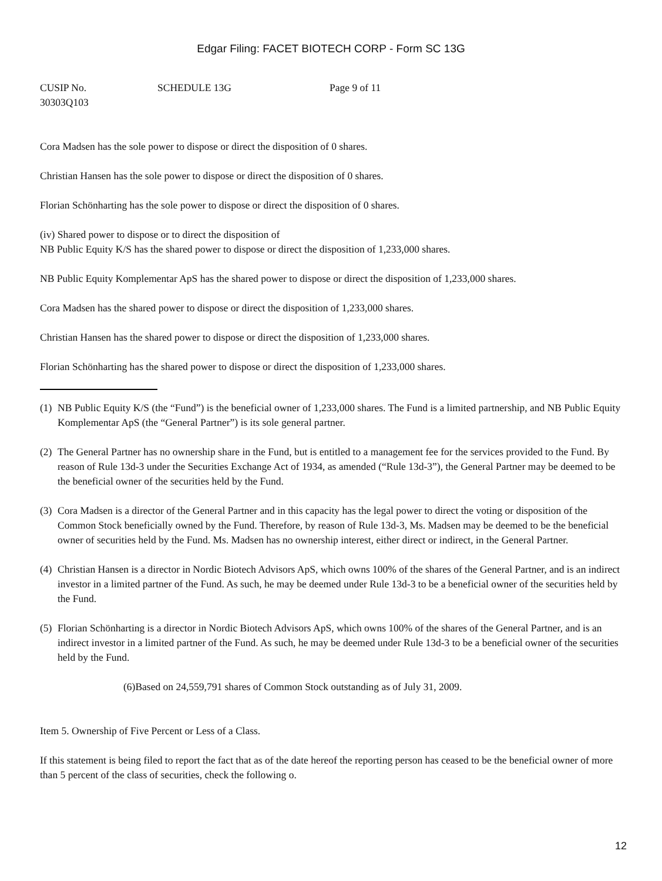Edgar Filing: FACET BIOTECH CORP - Form SC 13G
CUSIP No.
30303Q103
SCHEDULE 13G Page 9 of 11
Cora Madsen has the sole power to dispose or direct the disposition of 0 shares.
Christian Hansen has the sole power to dispose or direct the disposition of 0 shares.
Florian Schönharting has the sole power to dispose or direct the disposition of 0 shares.
(iv) Shared power to dispose or to direct the disposition of
NB Public Equity K/S has the shared power to dispose or direct the disposition of 1,233,000 shares.
NB Public Equity Komplementar ApS has the shared power to dispose or direct the disposition of 1,233,000 shares.
Cora Madsen has the shared power to dispose or direct the disposition of 1,233,000 shares.
Christian Hansen has the shared power to dispose or direct the disposition of 1,233,000 shares.
Florian Schönharting has the shared power to dispose or direct the disposition of 1,233,000 shares.
(1) NB Public Equity K/S (the “Fund”) is the beneficial owner of 1,233,000 shares. The Fund is a limited partnership, and NB Public Equity Komplementar ApS (the “General Partner”) is its sole general partner.
(2) The General Partner has no ownership share in the Fund, but is entitled to a management fee for the services provided to the Fund. By reason of Rule 13d-3 under the Securities Exchange Act of 1934, as amended (“Rule 13d-3”), the General Partner may be deemed to be the beneficial owner of the securities held by the Fund.
(3) Cora Madsen is a director of the General Partner and in this capacity has the legal power to direct the voting or disposition of the Common Stock beneficially owned by the Fund. Therefore, by reason of Rule 13d-3, Ms. Madsen may be deemed to be the beneficial owner of securities held by the Fund. Ms. Madsen has no ownership interest, either direct or indirect, in the General Partner.
(4) Christian Hansen is a director in Nordic Biotech Advisors ApS, which owns 100% of the shares of the General Partner, and is an indirect investor in a limited partner of the Fund. As such, he may be deemed under Rule 13d-3 to be a beneficial owner of the securities held by the Fund.
(5) Florian Schönharting is a director in Nordic Biotech Advisors ApS, which owns 100% of the shares of the General Partner, and is an indirect investor in a limited partner of the Fund. As such, he may be deemed under Rule 13d-3 to be a beneficial owner of the securities held by the Fund.
(6)Based on 24,559,791 shares of Common Stock outstanding as of July 31, 2009.
Item 5. Ownership of Five Percent or Less of a Class.
If this statement is being filed to report the fact that as of the date hereof the reporting person has ceased to be the beneficial owner of more than 5 percent of the class of securities, check the following o.
12